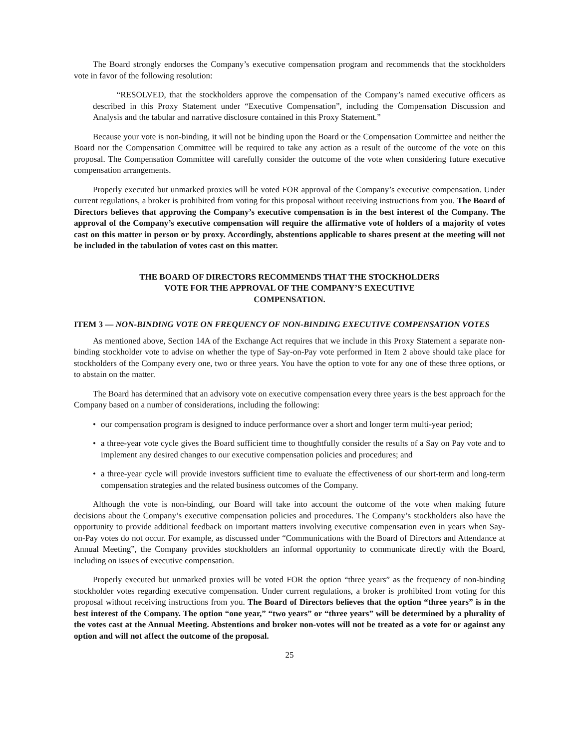The Board strongly endorses the Company’s executive compensation program and recommends that the stockholders vote in favor of the following resolution:
“RESOLVED, that the stockholders approve the compensation of the Company’s named executive officers as described in this Proxy Statement under “Executive Compensation”, including the Compensation Discussion and Analysis and the tabular and narrative disclosure contained in this Proxy Statement.”
Because your vote is non-binding, it will not be binding upon the Board or the Compensation Committee and neither the Board nor the Compensation Committee will be required to take any action as a result of the outcome of the vote on this proposal. The Compensation Committee will carefully consider the outcome of the vote when considering future executive compensation arrangements.
Properly executed but unmarked proxies will be voted FOR approval of the Company’s executive compensation. Under current regulations, a broker is prohibited from voting for this proposal without receiving instructions from you. The Board of Directors believes that approving the Company’s executive compensation is in the best interest of the Company. The approval of the Company’s executive compensation will require the affirmative vote of holders of a majority of votes cast on this matter in person or by proxy. Accordingly, abstentions applicable to shares present at the meeting will not be included in the tabulation of votes cast on this matter.
THE BOARD OF DIRECTORS RECOMMENDS THAT THE STOCKHOLDERS
VOTE FOR THE APPROVAL OF THE COMPANY’S EXECUTIVE
COMPENSATION.
ITEM 3 — NON-BINDING VOTE ON FREQUENCY OF NON-BINDING EXECUTIVE COMPENSATION VOTES
As mentioned above, Section 14A of the Exchange Act requires that we include in this Proxy Statement a separate non-binding stockholder vote to advise on whether the type of Say-on-Pay vote performed in Item 2 above should take place for stockholders of the Company every one, two or three years. You have the option to vote for any one of these three options, or to abstain on the matter.
The Board has determined that an advisory vote on executive compensation every three years is the best approach for the Company based on a number of considerations, including the following:
• our compensation program is designed to induce performance over a short and longer term multi-year period;
• a three-year vote cycle gives the Board sufficient time to thoughtfully consider the results of a Say on Pay vote and to implement any desired changes to our executive compensation policies and procedures; and
• a three-year cycle will provide investors sufficient time to evaluate the effectiveness of our short-term and long-term compensation strategies and the related business outcomes of the Company.
Although the vote is non-binding, our Board will take into account the outcome of the vote when making future decisions about the Company’s executive compensation policies and procedures. The Company’s stockholders also have the opportunity to provide additional feedback on important matters involving executive compensation even in years when Say-on-Pay votes do not occur. For example, as discussed under “Communications with the Board of Directors and Attendance at Annual Meeting”, the Company provides stockholders an informal opportunity to communicate directly with the Board, including on issues of executive compensation.
Properly executed but unmarked proxies will be voted FOR the option “three years” as the frequency of non-binding stockholder votes regarding executive compensation. Under current regulations, a broker is prohibited from voting for this proposal without receiving instructions from you. The Board of Directors believes that the option “three years” is in the best interest of the Company. The option “one year,” “two years” or “three years” will be determined by a plurality of the votes cast at the Annual Meeting. Abstentions and broker non-votes will not be treated as a vote for or against any option and will not affect the outcome of the proposal.
25